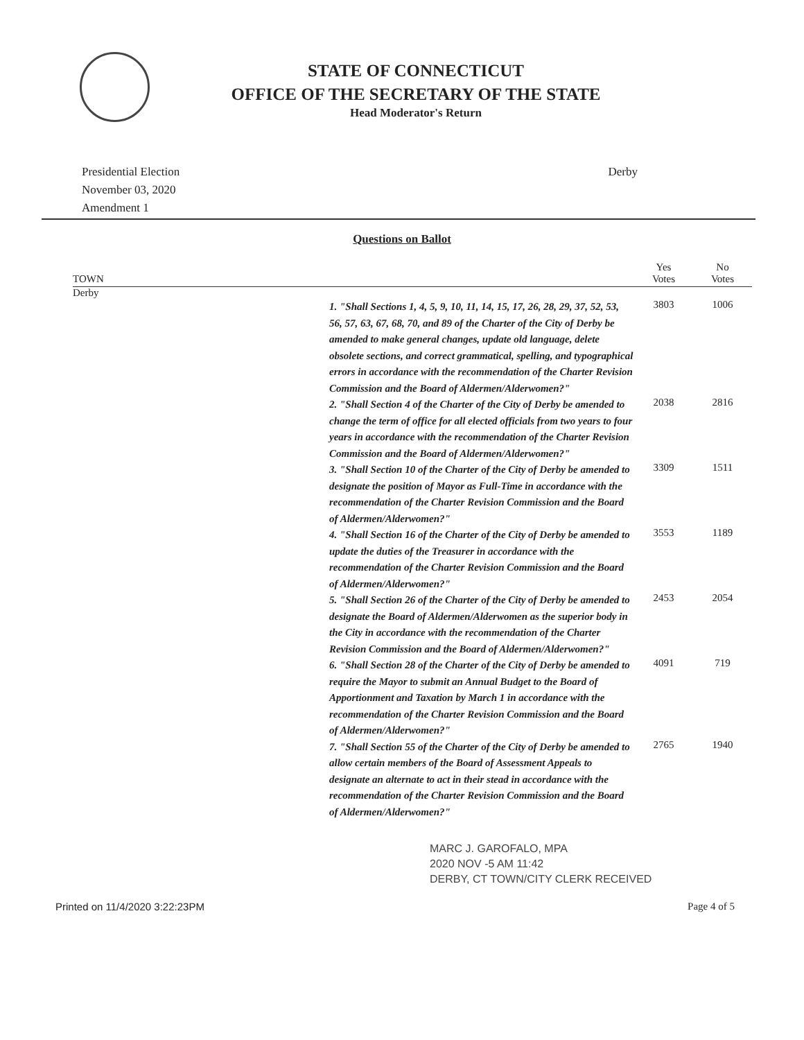STATE OF CONNECTICUT
OFFICE OF THE SECRETARY OF THE STATE
Head Moderator's Return
Presidential Election
November 03, 2020
Amendment 1
Derby
Questions on Ballot
| TOWN | | Yes Votes | No Votes | |
| --- | --- | --- | --- | --- |
| Derby | | | | |
| | 1. "Shall Sections 1, 4, 5, 9, 10, 11, 14, 15, 17, 26, 28, 29, 37, 52, 53, 56, 57, 63, 67, 68, 70, and 89 of the Charter of the City of Derby be amended to make general changes, update old language, delete obsolete sections, and correct grammatical, spelling, and typographical errors in accordance with the recommendation of the Charter Revision Commission and the Board of Aldermen/Alderwomen?" | 3803 | 1006 | |
| | 2. "Shall Section 4 of the Charter of the City of Derby be amended to change the term of office for all elected officials from two years to four years in accordance with the recommendation of the Charter Revision Commission and the Board of Aldermen/Alderwomen?" | 2038 | 2816 | |
| | 3. "Shall Section 10 of the Charter of the City of Derby be amended to designate the position of Mayor as Full-Time in accordance with the recommendation of the Charter Revision Commission and the Board of Aldermen/Alderwomen?" | 3309 | 1511 | |
| | 4. "Shall Section 16 of the Charter of the City of Derby be amended to update the duties of the Treasurer in accordance with the recommendation of the Charter Revision Commission and the Board of Aldermen/Alderwomen?" | 3553 | 1189 | |
| | 5. "Shall Section 26 of the Charter of the City of Derby be amended to designate the Board of Aldermen/Alderwomen as the superior body in the City in accordance with the recommendation of the Charter Revision Commission and the Board of Aldermen/Alderwomen?" | 2453 | 2054 | |
| | 6. "Shall Section 28 of the Charter of the City of Derby be amended to require the Mayor to submit an Annual Budget to the Board of Apportionment and Taxation by March 1 in accordance with the recommendation of the Charter Revision Commission and the Board of Aldermen/Alderwomen?" | 4091 | 719 | |
| | 7. "Shall Section 55 of the Charter of the City of Derby be amended to allow certain members of the Board of Assessment Appeals to designate an alternate to act in their stead in accordance with the recommendation of the Charter Revision Commission and the Board of Aldermen/Alderwomen?" | 2765 | 1940 | |
MARC J. GAROFALO, MPA
2020 NOV -5 AM 11:42
DERBY, CT TOWN/CITY CLERK RECEIVED
Printed on 11/4/2020 3:22:23PM Page 4 of 5